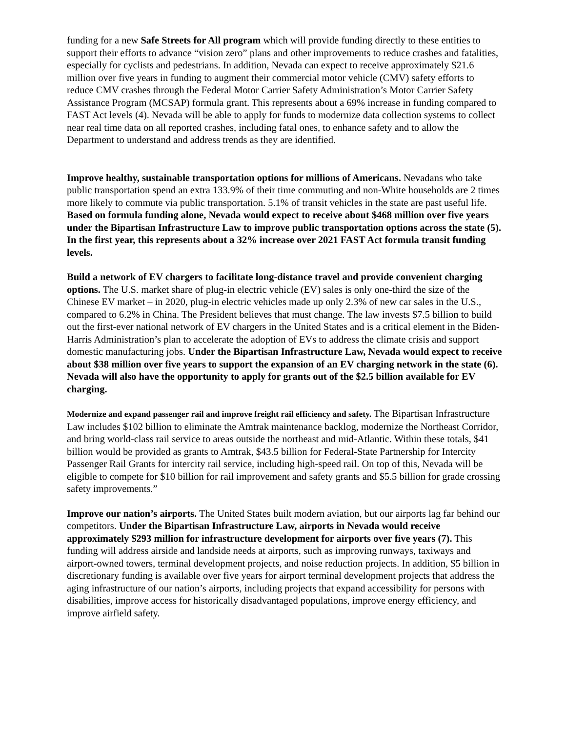funding for a new Safe Streets for All program which will provide funding directly to these entities to support their efforts to advance “vision zero” plans and other improvements to reduce crashes and fatalities, especially for cyclists and pedestrians. In addition, Nevada can expect to receive approximately $21.6 million over five years in funding to augment their commercial motor vehicle (CMV) safety efforts to reduce CMV crashes through the Federal Motor Carrier Safety Administration’s Motor Carrier Safety Assistance Program (MCSAP) formula grant. This represents about a 69% increase in funding compared to FAST Act levels (4). Nevada will be able to apply for funds to modernize data collection systems to collect near real time data on all reported crashes, including fatal ones, to enhance safety and to allow the Department to understand and address trends as they are identified.
Improve healthy, sustainable transportation options for millions of Americans. Nevadans who take public transportation spend an extra 133.9% of their time commuting and non-White households are 2 times more likely to commute via public transportation. 5.1% of transit vehicles in the state are past useful life. Based on formula funding alone, Nevada would expect to receive about $468 million over five years under the Bipartisan Infrastructure Law to improve public transportation options across the state (5). In the first year, this represents about a 32% increase over 2021 FAST Act formula transit funding levels.
Build a network of EV chargers to facilitate long-distance travel and provide convenient charging options. The U.S. market share of plug-in electric vehicle (EV) sales is only one-third the size of the Chinese EV market – in 2020, plug-in electric vehicles made up only 2.3% of new car sales in the U.S., compared to 6.2% in China. The President believes that must change. The law invests $7.5 billion to build out the first-ever national network of EV chargers in the United States and is a critical element in the Biden-Harris Administration’s plan to accelerate the adoption of EVs to address the climate crisis and support domestic manufacturing jobs. Under the Bipartisan Infrastructure Law, Nevada would expect to receive about $38 million over five years to support the expansion of an EV charging network in the state (6). Nevada will also have the opportunity to apply for grants out of the $2.5 billion available for EV charging.
Modernize and expand passenger rail and improve freight rail efficiency and safety. The Bipartisan Infrastructure Law includes $102 billion to eliminate the Amtrak maintenance backlog, modernize the Northeast Corridor, and bring world-class rail service to areas outside the northeast and mid-Atlantic. Within these totals, $41 billion would be provided as grants to Amtrak, $43.5 billion for Federal-State Partnership for Intercity Passenger Rail Grants for intercity rail service, including high-speed rail. On top of this, Nevada will be eligible to compete for $10 billion for rail improvement and safety grants and $5.5 billion for grade crossing safety improvements.”
Improve our nation’s airports. The United States built modern aviation, but our airports lag far behind our competitors. Under the Bipartisan Infrastructure Law, airports in Nevada would receive approximately $293 million for infrastructure development for airports over five years (7). This funding will address airside and landside needs at airports, such as improving runways, taxiways and airport-owned towers, terminal development projects, and noise reduction projects. In addition, $5 billion in discretionary funding is available over five years for airport terminal development projects that address the aging infrastructure of our nation’s airports, including projects that expand accessibility for persons with disabilities, improve access for historically disadvantaged populations, improve energy efficiency, and improve airfield safety.